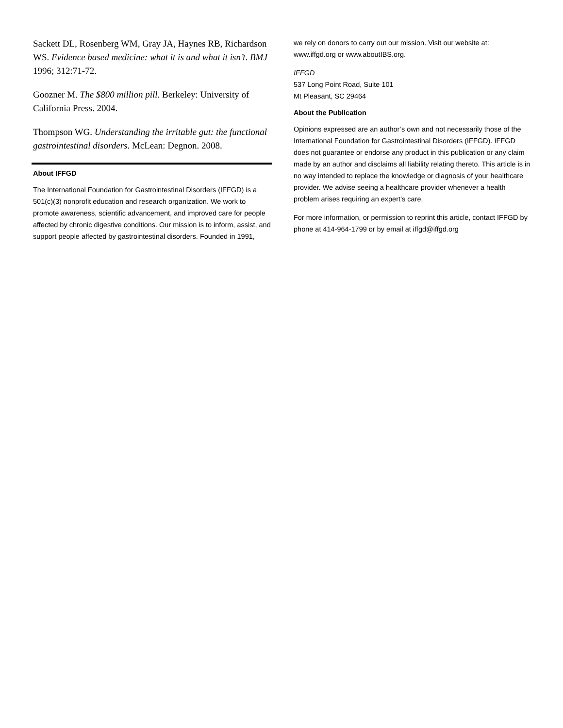Sackett DL, Rosenberg WM, Gray JA, Haynes RB, Richardson WS. Evidence based medicine: what it is and what it isn’t. BMJ 1996; 312:71-72.
Goozner M. The $800 million pill. Berkeley: University of California Press. 2004.
Thompson WG. Understanding the irritable gut: the functional gastrointestinal disorders. McLean: Degnon. 2008.
About IFFGD
The International Foundation for Gastrointestinal Disorders (IFFGD) is a 501(c)(3) nonprofit education and research organization. We work to promote awareness, scientific advancement, and improved care for people affected by chronic digestive conditions. Our mission is to inform, assist, and support people affected by gastrointestinal disorders. Founded in 1991,
we rely on donors to carry out our mission. Visit our website at: www.iffgd.org or www.aboutIBS.org.
IFFGD
537 Long Point Road, Suite 101
Mt Pleasant, SC 29464
About the Publication
Opinions expressed are an author’s own and not necessarily those of the International Foundation for Gastrointestinal Disorders (IFFGD). IFFGD does not guarantee or endorse any product in this publication or any claim made by an author and disclaims all liability relating thereto. This article is in no way intended to replace the knowledge or diagnosis of your healthcare provider. We advise seeing a healthcare provider whenever a health problem arises requiring an expert’s care.
For more information, or permission to reprint this article, contact IFFGD by phone at 414-964-1799 or by email at iffgd@iffgd.org